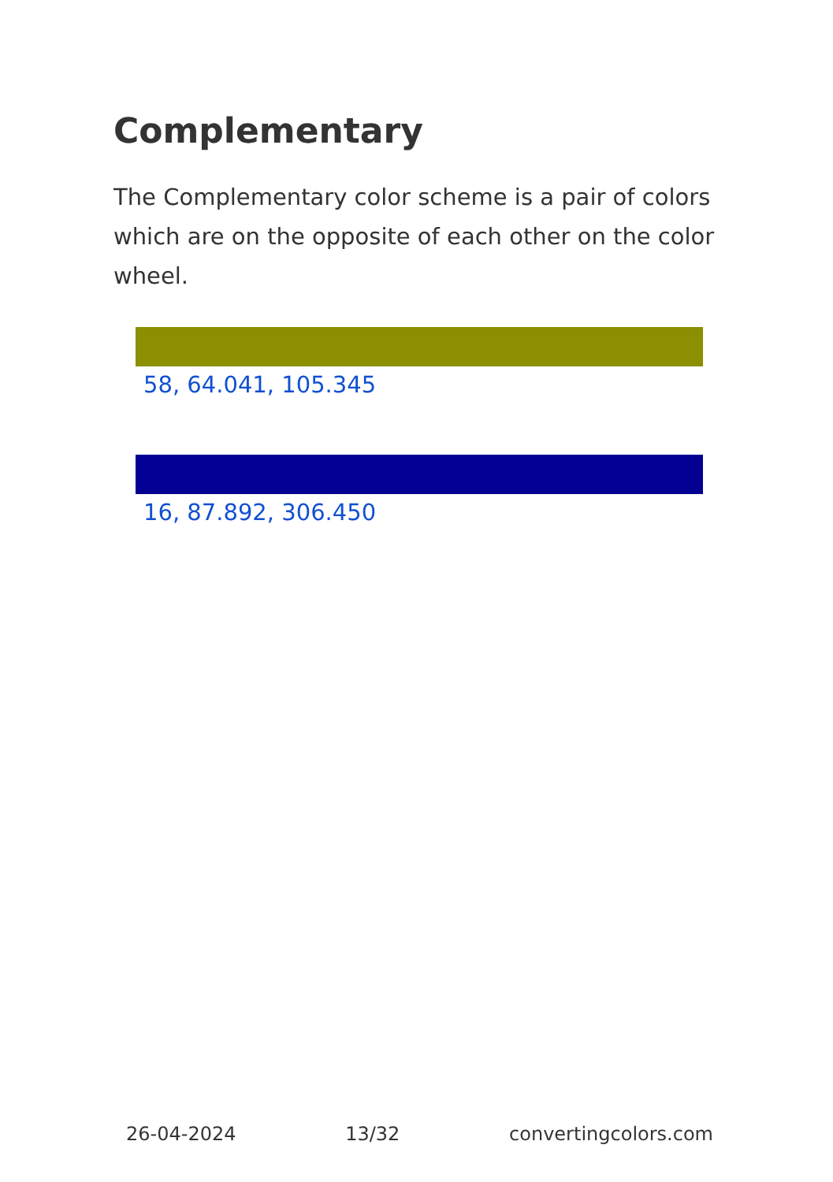Complementary
The Complementary color scheme is a pair of colors which are on the opposite of each other on the color wheel.
58, 64.041, 105.345
16, 87.892, 306.450
26-04-2024 13/32 convertingcolors.com